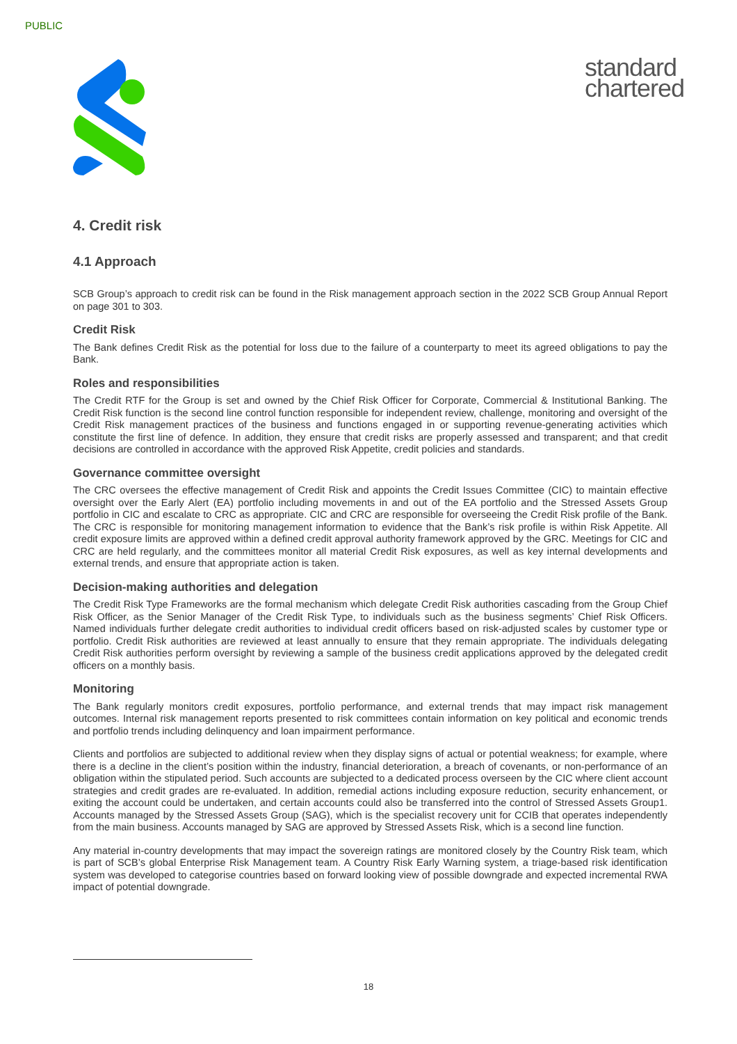PUBLIC
standard
chartered
4. Credit risk
4.1 Approach
SCB Group’s approach to credit risk can be found in the Risk management approach section in the 2022 SCB Group Annual Report on page 301 to 303.
Credit Risk
The Bank defines Credit Risk as the potential for loss due to the failure of a counterparty to meet its agreed obligations to pay the Bank.
Roles and responsibilities
The Credit RTF for the Group is set and owned by the Chief Risk Officer for Corporate, Commercial & Institutional Banking. The Credit Risk function is the second line control function responsible for independent review, challenge, monitoring and oversight of the Credit Risk management practices of the business and functions engaged in or supporting revenue-generating activities which constitute the first line of defence. In addition, they ensure that credit risks are properly assessed and transparent; and that credit decisions are controlled in accordance with the approved Risk Appetite, credit policies and standards.
Governance committee oversight
The CRC oversees the effective management of Credit Risk and appoints the Credit Issues Committee (CIC) to maintain effective oversight over the Early Alert (EA) portfolio including movements in and out of the EA portfolio and the Stressed Assets Group portfolio in CIC and escalate to CRC as appropriate. CIC and CRC are responsible for overseeing the Credit Risk profile of the Bank. The CRC is responsible for monitoring management information to evidence that the Bank’s risk profile is within Risk Appetite. All credit exposure limits are approved within a defined credit approval authority framework approved by the GRC. Meetings for CIC and CRC are held regularly, and the committees monitor all material Credit Risk exposures, as well as key internal developments and external trends, and ensure that appropriate action is taken.
Decision-making authorities and delegation
The Credit Risk Type Frameworks are the formal mechanism which delegate Credit Risk authorities cascading from the Group Chief Risk Officer, as the Senior Manager of the Credit Risk Type, to individuals such as the business segments’ Chief Risk Officers. Named individuals further delegate credit authorities to individual credit officers based on risk-adjusted scales by customer type or portfolio. Credit Risk authorities are reviewed at least annually to ensure that they remain appropriate. The individuals delegating Credit Risk authorities perform oversight by reviewing a sample of the business credit applications approved by the delegated credit officers on a monthly basis.
Monitoring
The Bank regularly monitors credit exposures, portfolio performance, and external trends that may impact risk management outcomes. Internal risk management reports presented to risk committees contain information on key political and economic trends and portfolio trends including delinquency and loan impairment performance.
Clients and portfolios are subjected to additional review when they display signs of actual or potential weakness; for example, where there is a decline in the client’s position within the industry, financial deterioration, a breach of covenants, or non-performance of an obligation within the stipulated period. Such accounts are subjected to a dedicated process overseen by the CIC where client account strategies and credit grades are re-evaluated. In addition, remedial actions including exposure reduction, security enhancement, or exiting the account could be undertaken, and certain accounts could also be transferred into the control of Stressed Assets Group1. Accounts managed by the Stressed Assets Group (SAG), which is the specialist recovery unit for CCIB that operates independently from the main business. Accounts managed by SAG are approved by Stressed Assets Risk, which is a second line function.
Any material in-country developments that may impact the sovereign ratings are monitored closely by the Country Risk team, which is part of SCB’s global Enterprise Risk Management team. A Country Risk Early Warning system, a triage-based risk identification system was developed to categorise countries based on forward looking view of possible downgrade and expected incremental RWA impact of potential downgrade.
18